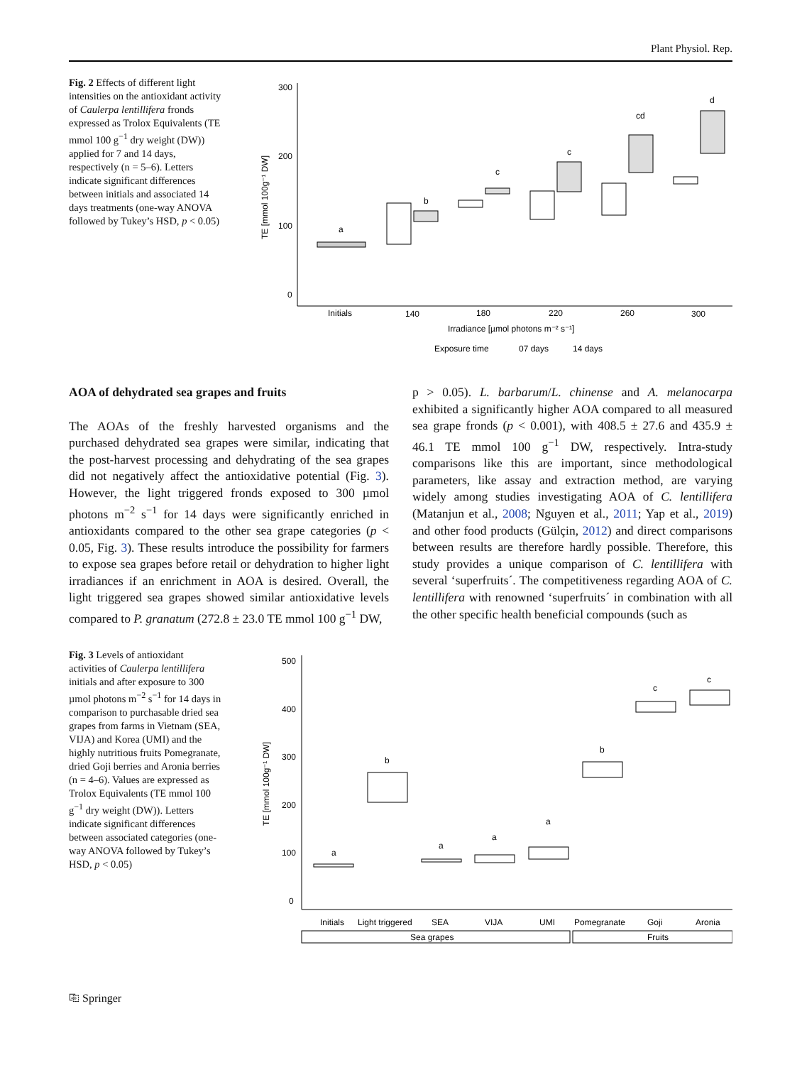Plant Physiol. Rep.
Fig. 2 Effects of different light intensities on the antioxidant activity of Caulerpa lentillifera fronds expressed as Trolox Equivalents (TE mmol 100 g<sup>−1</sup> dry weight (DW)) applied for 7 and 14 days, respectively (n = 5–6). Letters indicate significant differences between initials and associated 14 days treatments (one-way ANOVA followed by Tukey’s HSD, p < 0.05)
300
200
100
0
TE [mmol 100g⁻¹ DW]
a
b
c
c
cd
d
Initials
140
180
220
260
300
Irradiance [µmol photons m⁻² s⁻¹]
Exposure time
07 days
14 days
AOA of dehydrated sea grapes and fruits
The AOAs of the freshly harvested organisms and the purchased dehydrated sea grapes were similar, indicating that the post-harvest processing and dehydrating of the sea grapes did not negatively affect the antioxidative potential (Fig. 3). However, the light triggered fronds exposed to 300 µmol photons m<sup>−2</sup> s<sup>−1</sup> for 14 days were significantly enriched in antioxidants compared to the other sea grape categories (p < 0.05, Fig. 3). These results introduce the possibility for farmers to expose sea grapes before retail or dehydration to higher light irradiances if an enrichment in AOA is desired. Overall, the light triggered sea grapes showed similar antioxidative levels compared to P. granatum (272.8 ± 23.0 TE mmol 100 g<sup>−1</sup> DW,
p > 0.05). L. barbarum/L. chinense and A. melanocarpa exhibited a significantly higher AOA compared to all measured sea grape fronds (p < 0.001), with 408.5 ± 27.6 and 435.9 ± 46.1 TE mmol 100 g<sup>−1</sup> DW, respectively. Intra-study comparisons like this are important, since methodological parameters, like assay and extraction method, are varying widely among studies investigating AOA of C. lentillifera (Matanjun et al., 2008; Nguyen et al., 2011; Yap et al., 2019) and other food products (Gülçin, 2012) and direct comparisons between results are therefore hardly possible. Therefore, this study provides a unique comparison of C. lentillifera with several ‘superfruits´. The competitiveness regarding AOA of C. lentillifera with renowned ‘superfruits´ in combination with all the other specific health beneficial compounds (such as
Fig. 3 Levels of antioxidant activities of Caulerpa lentillifera initials and after exposure to 300 µmol photons m<sup>−2</sup> s<sup>−1</sup> for 14 days in comparison to purchasable dried sea grapes from farms in Vietnam (SEA, VIJA) and Korea (UMI) and the highly nutritious fruits Pomegranate, dried Goji berries and Aronia berries (n = 4–6). Values are expressed as Trolox Equivalents (TE mmol 100 g<sup>−1</sup> dry weight (DW)). Letters indicate significant differences between associated categories (one-way ANOVA followed by Tukey’s HSD, p < 0.05)
500
400
300
200
100
0
TE [mmol 100g⁻¹ DW]
a
b
a
a
a
b
c
c
Initials
Light triggered
SEA
VIJA
UMI
Pomegranate
Goji
Aronia
Sea grapes
Fruits
⎘ Springer